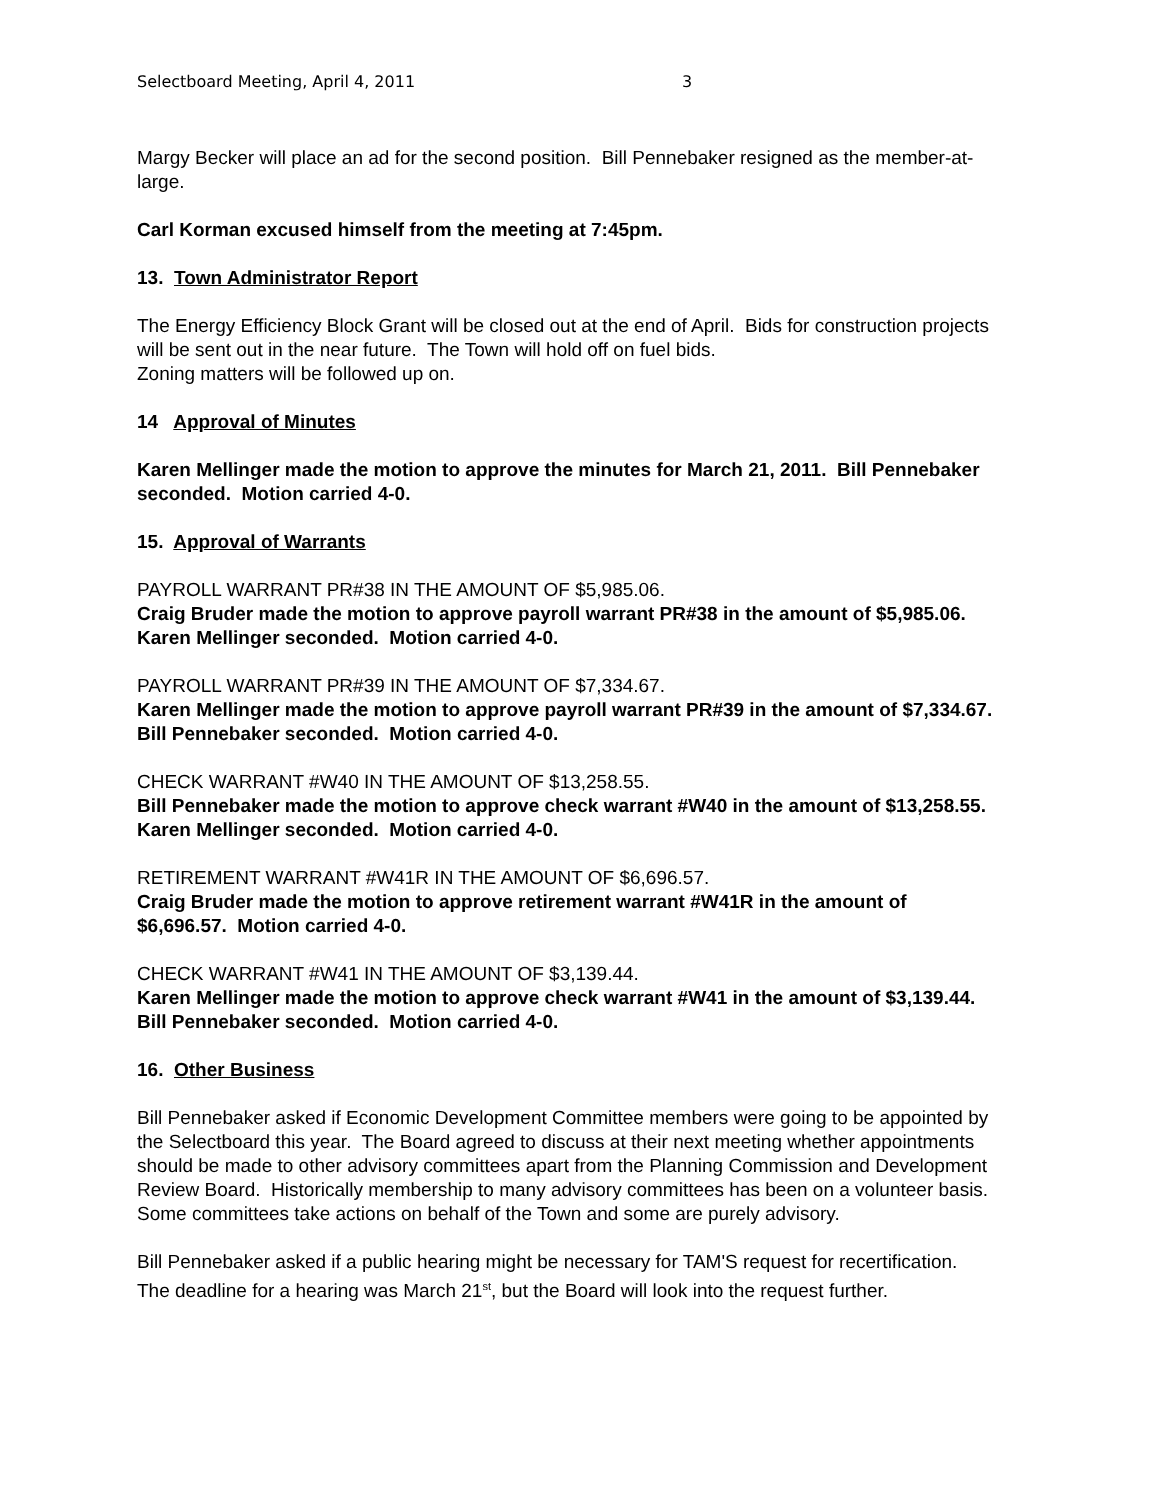Selectboard Meeting, April 4, 2011 3
Margy Becker will place an ad for the second position. Bill Pennebaker resigned as the member-at-large.
Carl Korman excused himself from the meeting at 7:45pm.
13. Town Administrator Report
The Energy Efficiency Block Grant will be closed out at the end of April. Bids for construction projects will be sent out in the near future. The Town will hold off on fuel bids.
Zoning matters will be followed up on.
14 Approval of Minutes
Karen Mellinger made the motion to approve the minutes for March 21, 2011. Bill Pennebaker seconded. Motion carried 4-0.
15. Approval of Warrants
PAYROLL WARRANT PR#38 IN THE AMOUNT OF $5,985.06.
Craig Bruder made the motion to approve payroll warrant PR#38 in the amount of $5,985.06. Karen Mellinger seconded. Motion carried 4-0.
PAYROLL WARRANT PR#39 IN THE AMOUNT OF $7,334.67.
Karen Mellinger made the motion to approve payroll warrant PR#39 in the amount of $7,334.67. Bill Pennebaker seconded. Motion carried 4-0.
CHECK WARRANT #W40 IN THE AMOUNT OF $13,258.55.
Bill Pennebaker made the motion to approve check warrant #W40 in the amount of $13,258.55. Karen Mellinger seconded. Motion carried 4-0.
RETIREMENT WARRANT #W41R IN THE AMOUNT OF $6,696.57.
Craig Bruder made the motion to approve retirement warrant #W41R in the amount of $6,696.57. Motion carried 4-0.
CHECK WARRANT #W41 IN THE AMOUNT OF $3,139.44.
Karen Mellinger made the motion to approve check warrant #W41 in the amount of $3,139.44. Bill Pennebaker seconded. Motion carried 4-0.
16. Other Business
Bill Pennebaker asked if Economic Development Committee members were going to be appointed by the Selectboard this year. The Board agreed to discuss at their next meeting whether appointments should be made to other advisory committees apart from the Planning Commission and Development Review Board. Historically membership to many advisory committees has been on a volunteer basis. Some committees take actions on behalf of the Town and some are purely advisory.
Bill Pennebaker asked if a public hearing might be necessary for TAM'S request for recertification. The deadline for a hearing was March 21<sup>st</sup>, but the Board will look into the request further.